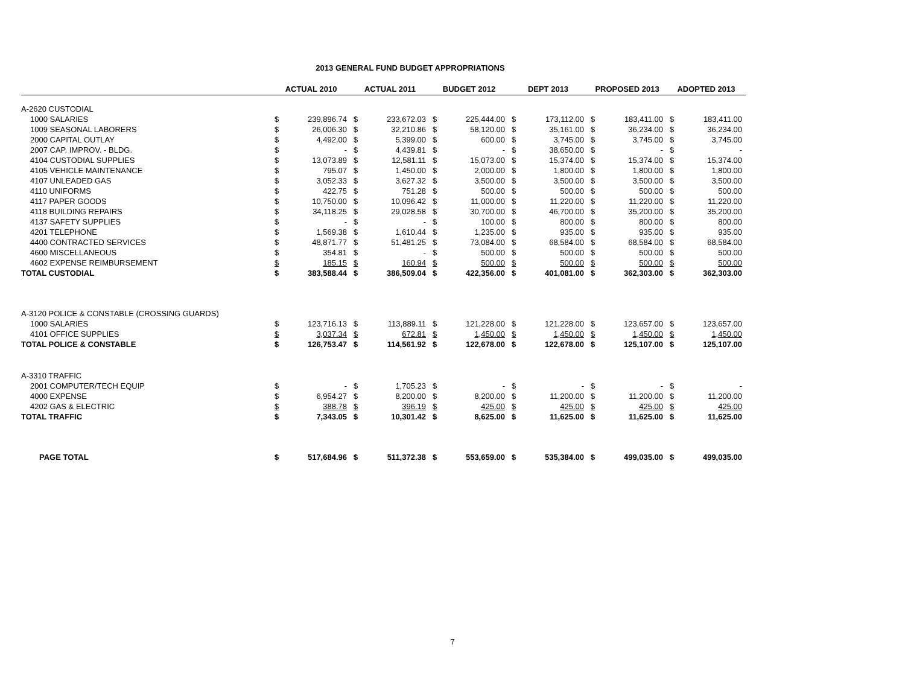2013 GENERAL FUND BUDGET APPROPRIATIONS
| | ACTUAL 2010 | | ACTUAL 2011 | | BUDGET 2012 | | DEPT 2013 | | PROPOSED 2013 | | ADOPTED 2013 | |
| --- | --- | --- | --- | --- | --- | --- | --- | --- | --- | --- | --- | --- |
| A-2620 CUSTODIAL | | | | | | | | | | | | |
| 1000 SALARIES | $ | 239,896.74 | $ | 233,672.03 | $ | 225,444.00 | $ | 173,112.00 | $ | 183,411.00 | $ | 183,411.00 |
| 1009 SEASONAL LABORERS | $ | 26,006.30 | $ | 32,210.86 | $ | 58,120.00 | $ | 35,161.00 | $ | 36,234.00 | $ | 36,234.00 |
| 2000 CAPITAL OUTLAY | $ | 4,492.00 | $ | 5,399.00 | $ | 600.00 | $ | 3,745.00 | $ | 3,745.00 | $ | 3,745.00 |
| 2007 CAP. IMPROV. - BLDG. | $ | - | $ | 4,439.81 | $ | - | $ | 38,650.00 | $ | - | $ | - |
| 4104 CUSTODIAL SUPPLIES | $ | 13,073.89 | $ | 12,581.11 | $ | 15,073.00 | $ | 15,374.00 | $ | 15,374.00 | $ | 15,374.00 |
| 4105 VEHICLE MAINTENANCE | $ | 795.07 | $ | 1,450.00 | $ | 2,000.00 | $ | 1,800.00 | $ | 1,800.00 | $ | 1,800.00 |
| 4107 UNLEADED GAS | $ | 3,052.33 | $ | 3,627.32 | $ | 3,500.00 | $ | 3,500.00 | $ | 3,500.00 | $ | 3,500.00 |
| 4110 UNIFORMS | $ | 422.75 | $ | 751.28 | $ | 500.00 | $ | 500.00 | $ | 500.00 | $ | 500.00 |
| 4117 PAPER GOODS | $ | 10,750.00 | $ | 10,096.42 | $ | 11,000.00 | $ | 11,220.00 | $ | 11,220.00 | $ | 11,220.00 |
| 4118 BUILDING REPAIRS | $ | 34,118.25 | $ | 29,028.58 | $ | 30,700.00 | $ | 46,700.00 | $ | 35,200.00 | $ | 35,200.00 |
| 4137 SAFETY SUPPLIES | $ | - | $ | - | $ | 100.00 | $ | 800.00 | $ | 800.00 | $ | 800.00 |
| 4201 TELEPHONE | $ | 1,569.38 | $ | 1,610.44 | $ | 1,235.00 | $ | 935.00 | $ | 935.00 | $ | 935.00 |
| 4400 CONTRACTED SERVICES | $ | 48,871.77 | $ | 51,481.25 | $ | 73,084.00 | $ | 68,584.00 | $ | 68,584.00 | $ | 68,584.00 |
| 4600 MISCELLANEOUS | $ | 354.81 | $ | - | $ | 500.00 | $ | 500.00 | $ | 500.00 | $ | 500.00 |
| 4602 EXPENSE REIMBURSEMENT | $ | 185.15 | $ | 160.94 | $ | 500.00 | $ | 500.00 | $ | 500.00 | $ | 500.00 |
| TOTAL CUSTODIAL | $ | 383,588.44 | $ | 386,509.04 | $ | 422,356.00 | $ | 401,081.00 | $ | 362,303.00 | $ | 362,303.00 |
| A-3120 POLICE & CONSTABLE (CROSSING GUARDS) | | | | | | | | | | | | |
| 1000 SALARIES | $ | 123,716.13 | $ | 113,889.11 | $ | 121,228.00 | $ | 121,228.00 | $ | 123,657.00 | $ | 123,657.00 |
| 4101 OFFICE SUPPLIES | $ | 3,037.34 | $ | 672.81 | $ | 1,450.00 | $ | 1,450.00 | $ | 1,450.00 | $ | 1,450.00 |
| TOTAL POLICE & CONSTABLE | $ | 126,753.47 | $ | 114,561.92 | $ | 122,678.00 | $ | 122,678.00 | $ | 125,107.00 | $ | 125,107.00 |
| A-3310 TRAFFIC | | | | | | | | | | | | |
| 2001 COMPUTER/TECH EQUIP | $ | - | $ | 1,705.23 | $ | - | $ | - | $ | - | $ | - |
| 4000 EXPENSE | $ | 6,954.27 | $ | 8,200.00 | $ | 8,200.00 | $ | 11,200.00 | $ | 11,200.00 | $ | 11,200.00 |
| 4202 GAS & ELECTRIC | $ | 388.78 | $ | 396.19 | $ | 425.00 | $ | 425.00 | $ | 425.00 | $ | 425.00 |
| TOTAL TRAFFIC | $ | 7,343.05 | $ | 10,301.42 | $ | 8,625.00 | $ | 11,625.00 | $ | 11,625.00 | $ | 11,625.00 |
| PAGE TOTAL | $ | 517,684.96 | $ | 511,372.38 | $ | 553,659.00 | $ | 535,384.00 | $ | 499,035.00 | $ | 499,035.00 |
7